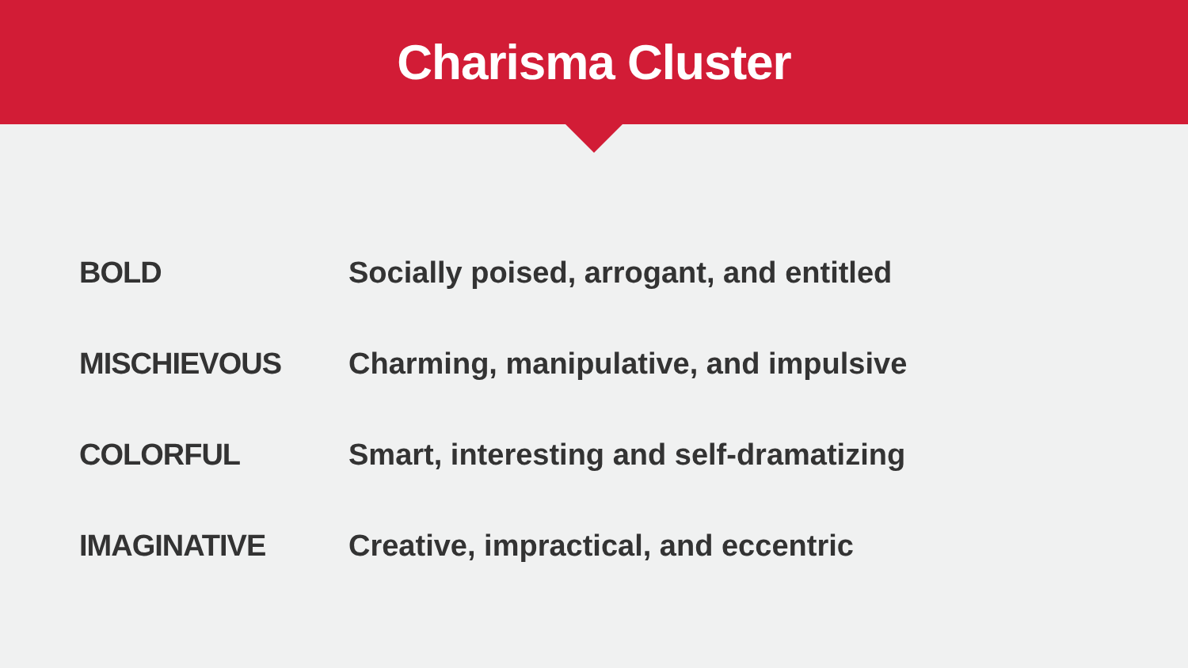Charisma Cluster
| BOLD | Socially poised, arrogant, and entitled |
| MISCHIEVOUS | Charming, manipulative, and impulsive |
| COLORFUL | Smart, interesting and self-dramatizing |
| IMAGINATIVE | Creative, impractical, and eccentric |